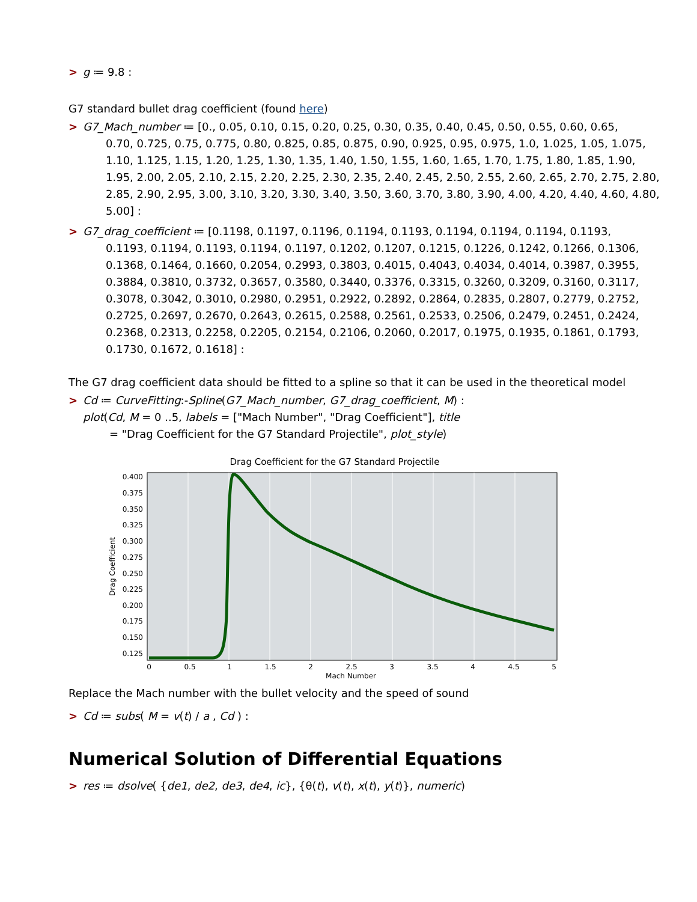> g ≔ 9.8 :
G7 standard bullet drag coefficient (found here)
> G7_Mach_number ≔ [0., 0.05, 0.10, 0.15, 0.20, 0.25, 0.30, 0.35, 0.40, 0.45, 0.50, 0.55, 0.60, 0.65,
0.70, 0.725, 0.75, 0.775, 0.80, 0.825, 0.85, 0.875, 0.90, 0.925, 0.95, 0.975, 1.0, 1.025, 1.05, 1.075, 1.10, 1.125, 1.15, 1.20, 1.25, 1.30, 1.35, 1.40, 1.50, 1.55, 1.60, 1.65, 1.70, 1.75, 1.80, 1.85, 1.90, 1.95, 2.00, 2.05, 2.10, 2.15, 2.20, 2.25, 2.30, 2.35, 2.40, 2.45, 2.50, 2.55, 2.60, 2.65, 2.70, 2.75, 2.80, 2.85, 2.90, 2.95, 3.00, 3.10, 3.20, 3.30, 3.40, 3.50, 3.60, 3.70, 3.80, 3.90, 4.00, 4.20, 4.40, 4.60, 4.80, 5.00] :
> G7_drag_coefficient ≔ [0.1198, 0.1197, 0.1196, 0.1194, 0.1193, 0.1194, 0.1194, 0.1194, 0.1193,
0.1193, 0.1194, 0.1193, 0.1194, 0.1197, 0.1202, 0.1207, 0.1215, 0.1226, 0.1242, 0.1266, 0.1306, 0.1368, 0.1464, 0.1660, 0.2054, 0.2993, 0.3803, 0.4015, 0.4043, 0.4034, 0.4014, 0.3987, 0.3955, 0.3884, 0.3810, 0.3732, 0.3657, 0.3580, 0.3440, 0.3376, 0.3315, 0.3260, 0.3209, 0.3160, 0.3117, 0.3078, 0.3042, 0.3010, 0.2980, 0.2951, 0.2922, 0.2892, 0.2864, 0.2835, 0.2807, 0.2779, 0.2752, 0.2725, 0.2697, 0.2670, 0.2643, 0.2615, 0.2588, 0.2561, 0.2533, 0.2506, 0.2479, 0.2451, 0.2424, 0.2368, 0.2313, 0.2258, 0.2205, 0.2154, 0.2106, 0.2060, 0.2017, 0.1975, 0.1935, 0.1861, 0.1793, 0.1730, 0.1672, 0.1618] :
The G7 drag coefficient data should be fitted to a spline so that it can be used in the theoretical model
> Cd ≔ CurveFitting:-Spline(G7_Mach_number, G7_drag_coefficient, M) :
plot(Cd, M = 0 ..5, labels = ["Mach Number", "Drag Coefficient"], title
= "Drag Coefficient for the G7 Standard Projectile", plot_style)
Drag Coefficient for the G7 Standard Projectile
0.400
0.375
0.350
0.325
0.300
0.275
0.250
0.225
0.200
0.175
0.150
0.125
0
0.5
1
1.5
2
2.5
3
3.5
4
4.5
5
Mach Number
Drag Coefficient
Replace the Mach number with the bullet velocity and the speed of sound
> Cd ≔ subs( M = v(t) / a , Cd ) :
Numerical Solution of Differential Equations
> res ≔ dsolve( {de1, de2, de3, de4, ic}, {θ(t), v(t), x(t), y(t)}, numeric)